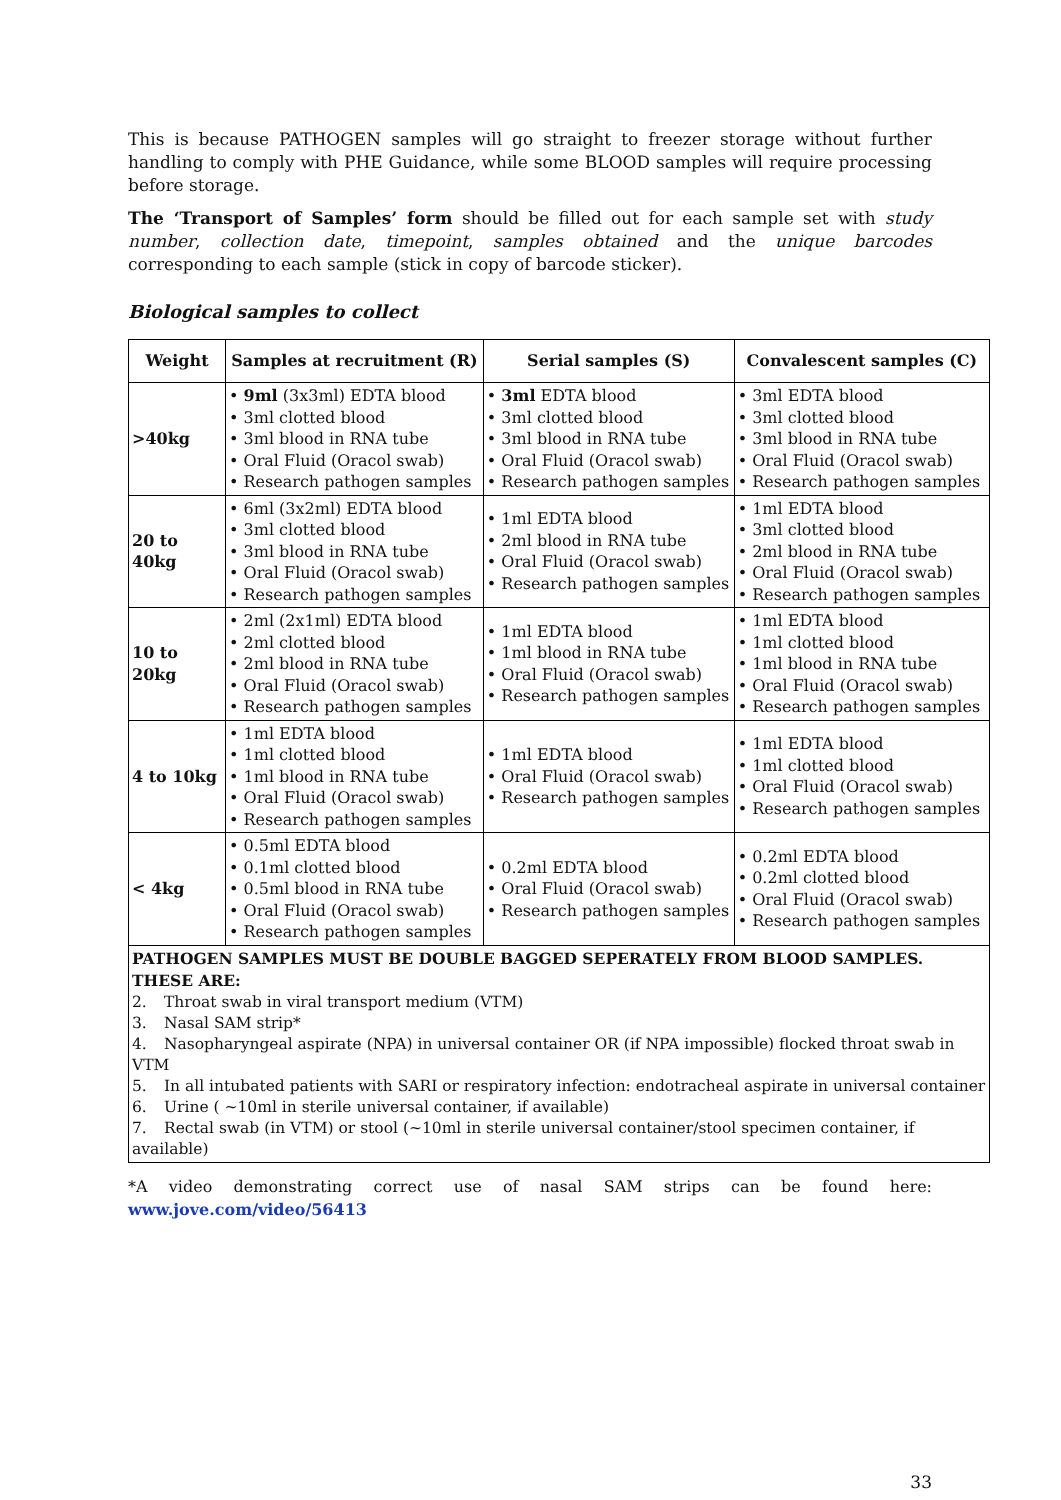This is because PATHOGEN samples will go straight to freezer storage without further handling to comply with PHE Guidance, while some BLOOD samples will require processing before storage.
The ‘Transport of Samples’ form should be filled out for each sample set with study number, collection date, timepoint, samples obtained and the unique barcodes corresponding to each sample (stick in copy of barcode sticker).
Biological samples to collect
| Weight | Samples at recruitment (R) | Serial samples (S) | Convalescent samples (C) |
| --- | --- | --- | --- |
| >40kg | • 9ml (3x3ml) EDTA blood • 3ml clotted blood • 3ml blood in RNA tube • Oral Fluid (Oracol swab) • Research pathogen samples | • 3ml EDTA blood • 3ml clotted blood • 3ml blood in RNA tube • Oral Fluid (Oracol swab) • Research pathogen samples | • 3ml EDTA blood • 3ml clotted blood • 3ml blood in RNA tube • Oral Fluid (Oracol swab) • Research pathogen samples |
| 20 to 40kg | • 6ml (3x2ml) EDTA blood • 3ml clotted blood • 3ml blood in RNA tube • Oral Fluid (Oracol swab) • Research pathogen samples | • 1ml EDTA blood • 2ml blood in RNA tube • Oral Fluid (Oracol swab) • Research pathogen samples | • 1ml EDTA blood • 3ml clotted blood • 2ml blood in RNA tube • Oral Fluid (Oracol swab) • Research pathogen samples |
| 10 to 20kg | • 2ml (2x1ml) EDTA blood • 2ml clotted blood • 2ml blood in RNA tube • Oral Fluid (Oracol swab) • Research pathogen samples | • 1ml EDTA blood • 1ml blood in RNA tube • Oral Fluid (Oracol swab) • Research pathogen samples | • 1ml EDTA blood • 1ml clotted blood • 1ml blood in RNA tube • Oral Fluid (Oracol swab) • Research pathogen samples |
| 4 to 10kg | • 1ml EDTA blood • 1ml clotted blood • 1ml blood in RNA tube • Oral Fluid (Oracol swab) • Research pathogen samples | • 1ml EDTA blood • Oral Fluid (Oracol swab) • Research pathogen samples | • 1ml EDTA blood • 1ml clotted blood • Oral Fluid (Oracol swab) • Research pathogen samples |
| < 4kg | • 0.5ml EDTA blood • 0.1ml clotted blood • 0.5ml blood in RNA tube • Oral Fluid (Oracol swab) • Research pathogen samples | • 0.2ml EDTA blood • Oral Fluid (Oracol swab) • Research pathogen samples | • 0.2ml EDTA blood • 0.2ml clotted blood • Oral Fluid (Oracol swab) • Research pathogen samples |
| PATHOGEN SAMPLES MUST BE DOUBLE BAGGED SEPERATELY FROM BLOOD SAMPLES. THESE ARE: 2. Throat swab in viral transport medium (VTM) 3. Nasal SAM strip* 4. Nasopharyngeal aspirate (NPA) in universal container OR (if NPA impossible) flocked throat swab in VTM 5. In all intubated patients with SARI or respiratory infection: endotracheal aspirate in universal container 6. Urine ( ~10ml in sterile universal container, if available) 7. Rectal swab (in VTM) or stool (~10ml in sterile universal container/stool specimen container, if available) | | | |
*A video demonstrating correct use of nasal SAM strips can be found here: www.jove.com/video/56413
33